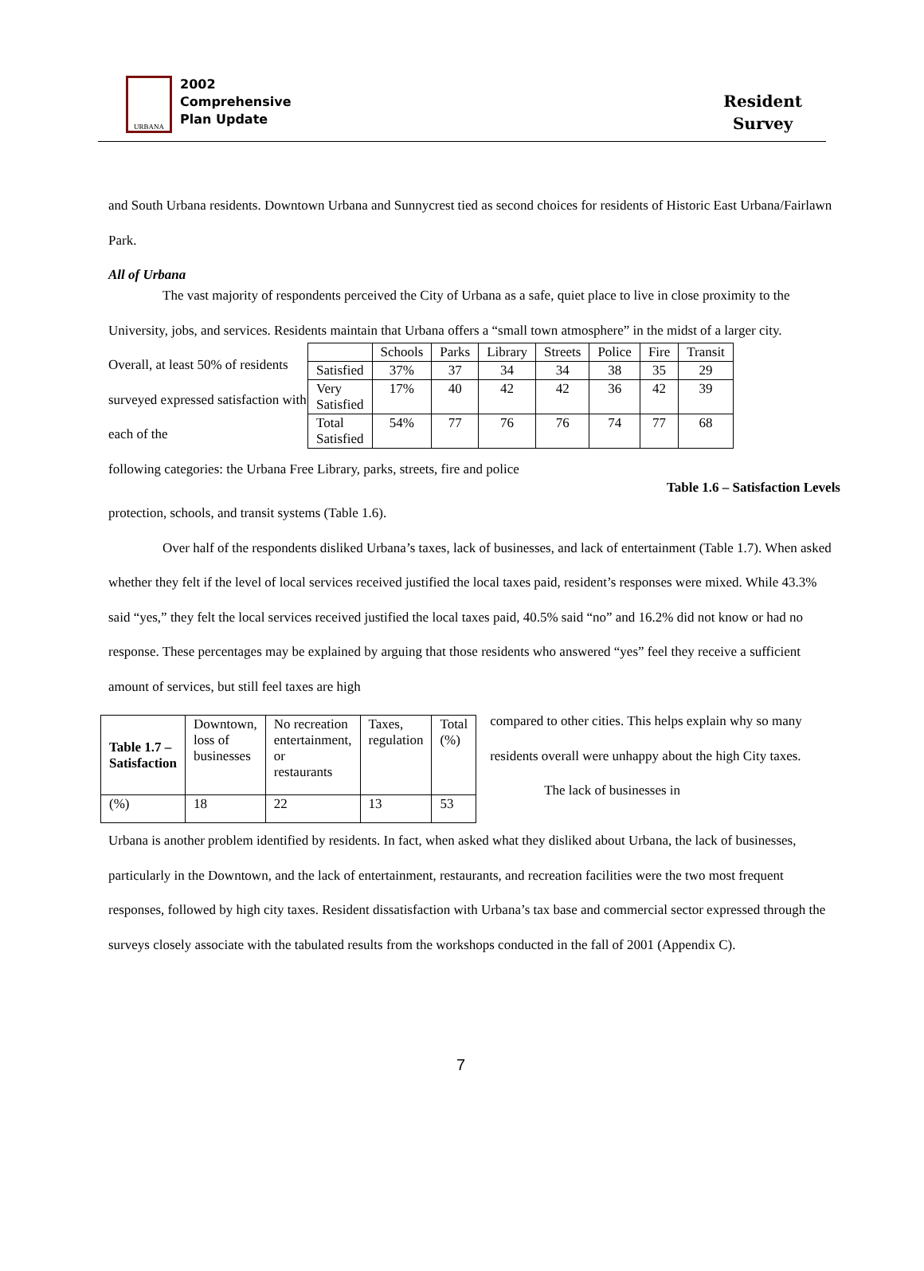URBANA
2002
Comprehensive
Plan Update
Resident
Survey
and South Urbana residents. Downtown Urbana and Sunnycrest tied as second choices for residents of Historic East Urbana/Fairlawn Park.
All of Urbana
The vast majority of respondents perceived the City of Urbana as a safe, quiet place to live in close proximity to the University, jobs, and services. Residents maintain that Urbana offers a “small town atmosphere” in the midst of a larger city.
Overall, at least 50% of residents surveyed expressed satisfaction with each of the
| | Schools | Parks | Library | Streets | Police | Fire | Transit |
| Satisfied | 37% | 37 | 34 | 34 | 38 | 35 | 29 |
| Very Satisfied | 17% | 40 | 42 | 42 | 36 | 42 | 39 |
| Total Satisfied | 54% | 77 | 76 | 76 | 74 | 77 | 68 |
following categories: the Urbana Free Library, parks, streets, fire and police
Table 1.6 – Satisfaction Levels
protection, schools, and transit systems (Table 1.6).
Over half of the respondents disliked Urbana’s taxes, lack of businesses, and lack of entertainment (Table 1.7). When asked whether they felt if the level of local services received justified the local taxes paid, resident’s responses were mixed. While 43.3% said “yes,” they felt the local services received justified the local taxes paid, 40.5% said “no” and 16.2% did not know or had no response. These percentages may be explained by arguing that those residents who answered “yes” feel they receive a sufficient amount of services, but still feel taxes are high
| Table 1.7 – Satisfaction | Downtown, loss of businesses | No recreation entertainment, or restaurants | Taxes, regulation | Total (%) |
| (%) | 18 | 22 | 13 | 53 |
compared to other cities. This helps explain why so many residents overall were unhappy about the high City taxes.
The lack of businesses in
Urbana is another problem identified by residents. In fact, when asked what they disliked about Urbana, the lack of businesses, particularly in the Downtown, and the lack of entertainment, restaurants, and recreation facilities were the two most frequent responses, followed by high city taxes. Resident dissatisfaction with Urbana’s tax base and commercial sector expressed through the surveys closely associate with the tabulated results from the workshops conducted in the fall of 2001 (Appendix C).
7